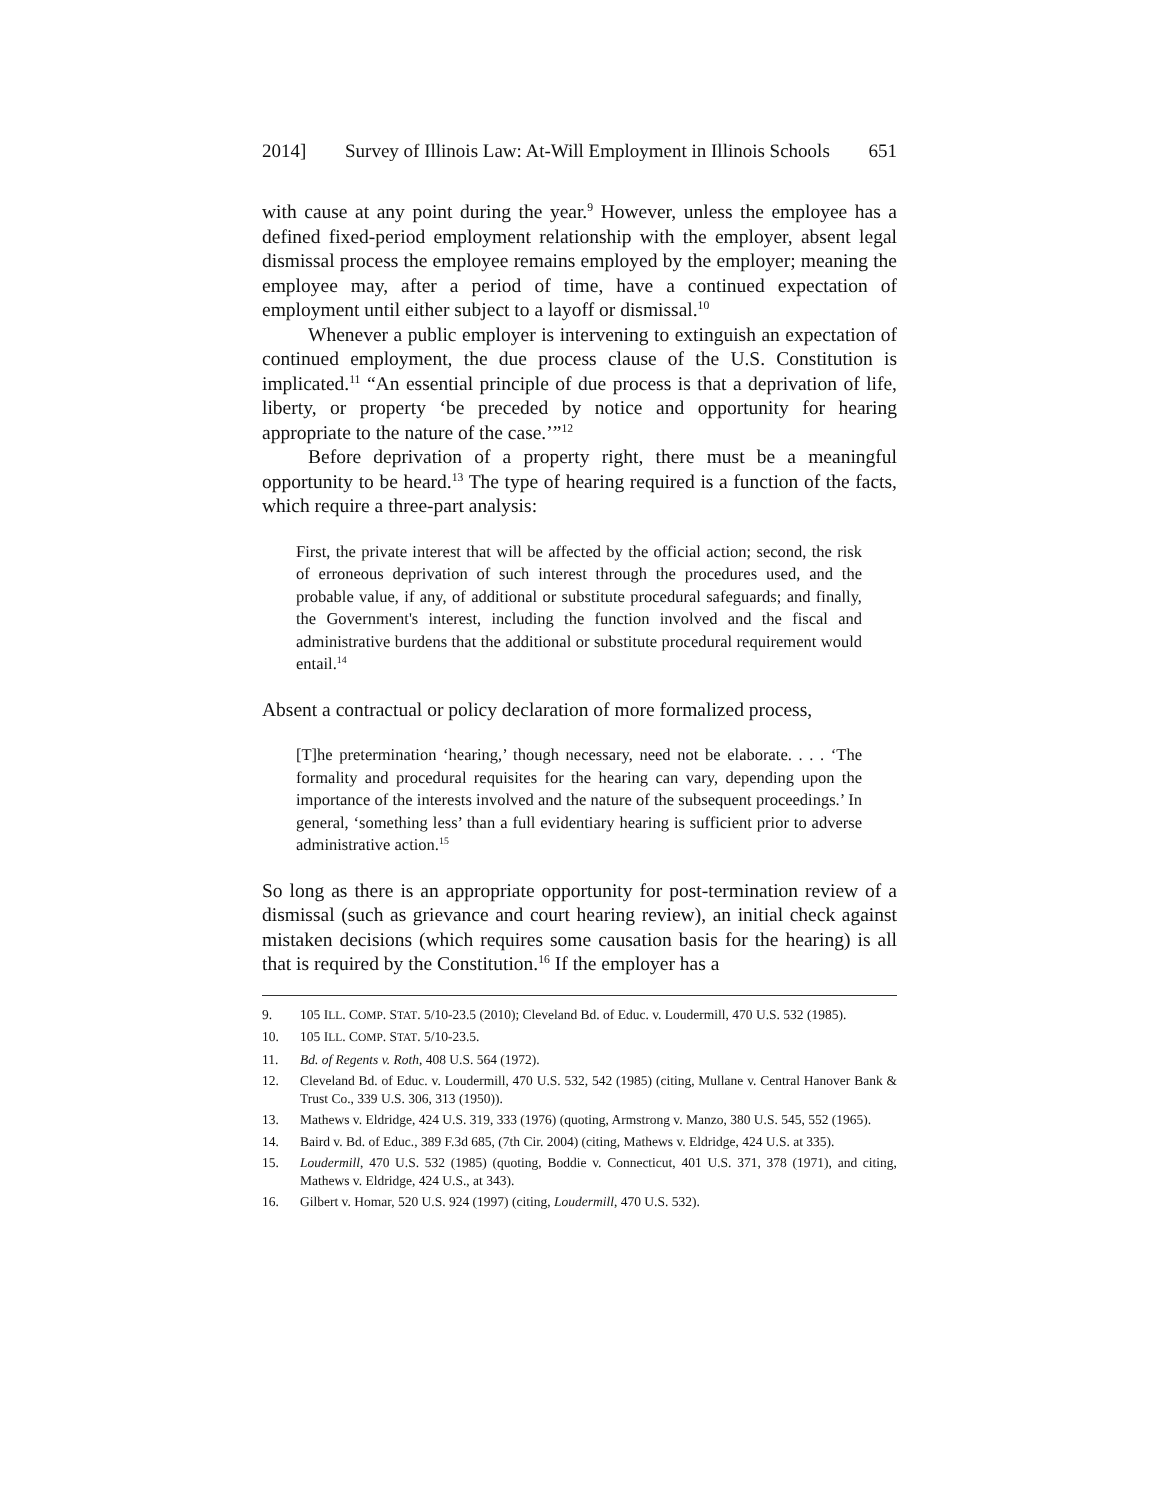2014] Survey of Illinois Law: At-Will Employment in Illinois Schools 651
with cause at any point during the year.<sup>9</sup> However, unless the employee has a defined fixed-period employment relationship with the employer, absent legal dismissal process the employee remains employed by the employer; meaning the employee may, after a period of time, have a continued expectation of employment until either subject to a layoff or dismissal.<sup>10</sup>
Whenever a public employer is intervening to extinguish an expectation of continued employment, the due process clause of the U.S. Constitution is implicated.<sup>11</sup> “An essential principle of due process is that a deprivation of life, liberty, or property ‘be preceded by notice and opportunity for hearing appropriate to the nature of the case.’”<sup>12</sup>
Before deprivation of a property right, there must be a meaningful opportunity to be heard.<sup>13</sup> The type of hearing required is a function of the facts, which require a three-part analysis:
First, the private interest that will be affected by the official action; second, the risk of erroneous deprivation of such interest through the procedures used, and the probable value, if any, of additional or substitute procedural safeguards; and finally, the Government's interest, including the function involved and the fiscal and administrative burdens that the additional or substitute procedural requirement would entail.<sup>14</sup>
Absent a contractual or policy declaration of more formalized process,
[T]he pretermination ‘hearing,’ though necessary, need not be elaborate. . . . ‘The formality and procedural requisites for the hearing can vary, depending upon the importance of the interests involved and the nature of the subsequent proceedings.’ In general, ‘something less’ than a full evidentiary hearing is sufficient prior to adverse administrative action.<sup>15</sup>
So long as there is an appropriate opportunity for post-termination review of a dismissal (such as grievance and court hearing review), an initial check against mistaken decisions (which requires some causation basis for the hearing) is all that is required by the Constitution.<sup>16</sup> If the employer has a
9. 105 ILL. COMP. STAT. 5/10-23.5 (2010); Cleveland Bd. of Educ. v. Loudermill, 470 U.S. 532 (1985).
10. 105 ILL. COMP. STAT. 5/10-23.5.
11. Bd. of Regents v. Roth, 408 U.S. 564 (1972).
12. Cleveland Bd. of Educ. v. Loudermill, 470 U.S. 532, 542 (1985) (citing, Mullane v. Central Hanover Bank & Trust Co., 339 U.S. 306, 313 (1950)).
13. Mathews v. Eldridge, 424 U.S. 319, 333 (1976) (quoting, Armstrong v. Manzo, 380 U.S. 545, 552 (1965).
14. Baird v. Bd. of Educ., 389 F.3d 685, (7th Cir. 2004) (citing, Mathews v. Eldridge, 424 U.S. at 335).
15. Loudermill, 470 U.S. 532 (1985) (quoting, Boddie v. Connecticut, 401 U.S. 371, 378 (1971), and citing, Mathews v. Eldridge, 424 U.S., at 343).
16. Gilbert v. Homar, 520 U.S. 924 (1997) (citing, Loudermill, 470 U.S. 532).